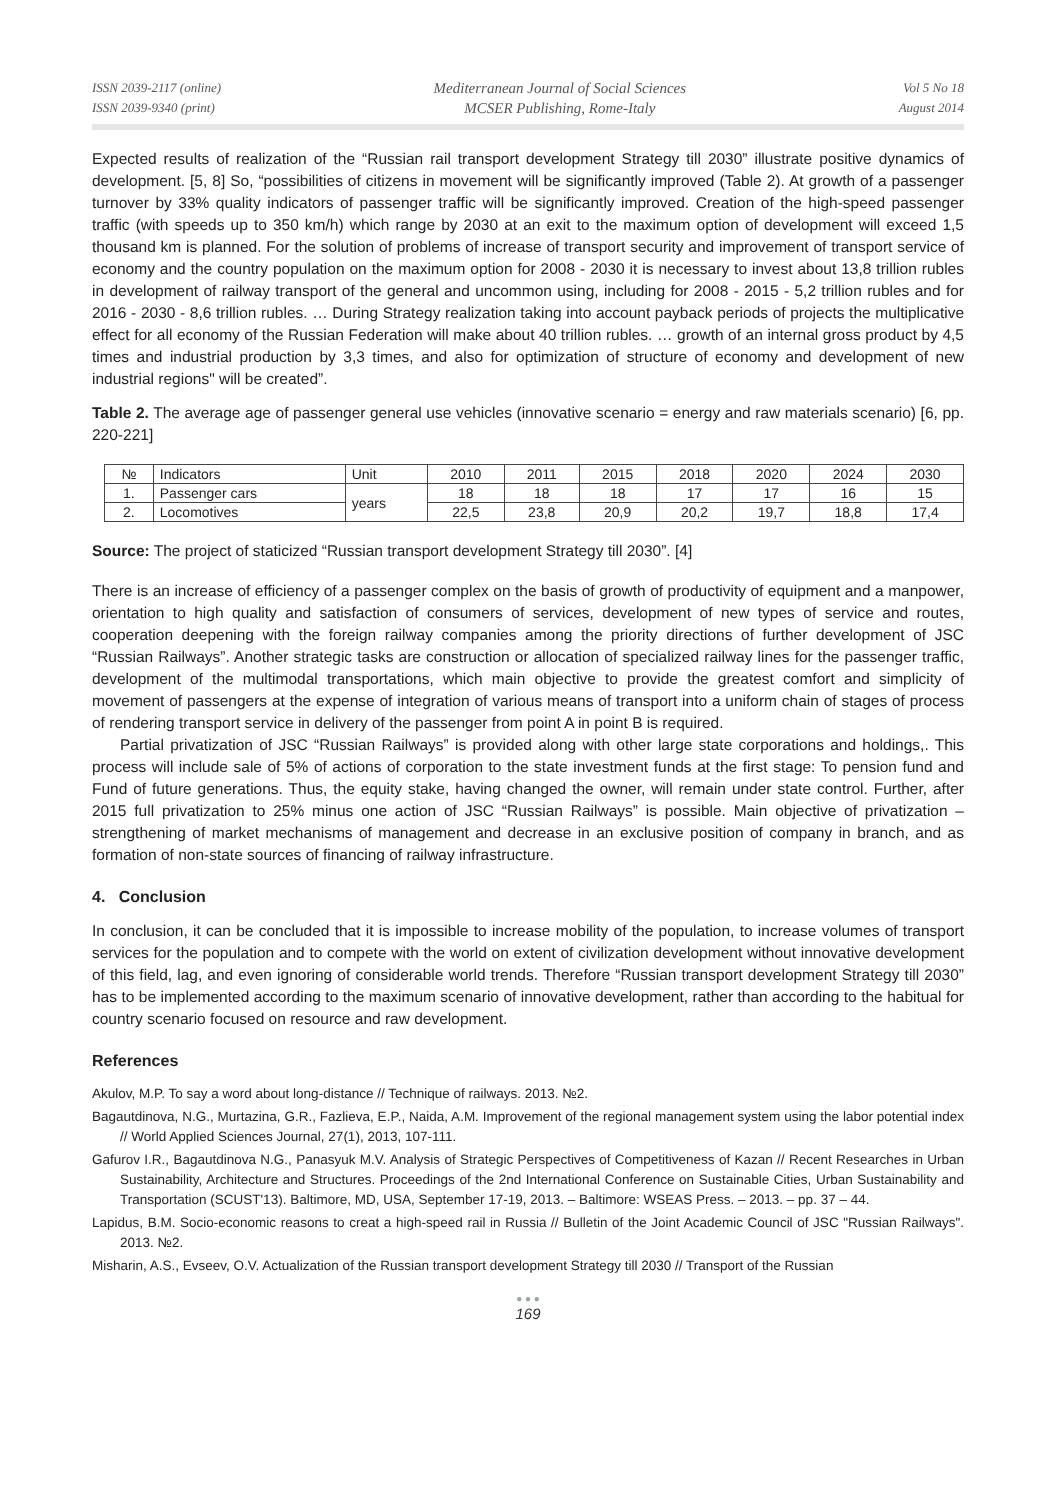ISSN 2039-2117 (online)
ISSN 2039-9340 (print)
Mediterranean Journal of Social Sciences
MCSER Publishing, Rome-Italy
Vol 5 No 18
August 2014
Expected results of realization of the “Russian rail transport development Strategy till 2030” illustrate positive dynamics of development. [5, 8] So, “possibilities of citizens in movement will be significantly improved (Table 2). At growth of a passenger turnover by 33% quality indicators of passenger traffic will be significantly improved. Creation of the high-speed passenger traffic (with speeds up to 350 km/h) which range by 2030 at an exit to the maximum option of development will exceed 1,5 thousand km is planned. For the solution of problems of increase of transport security and improvement of transport service of economy and the country population on the maximum option for 2008 - 2030 it is necessary to invest about 13,8 trillion rubles in development of railway transport of the general and uncommon using, including for 2008 - 2015 - 5,2 trillion rubles and for 2016 - 2030 - 8,6 trillion rubles. … During Strategy realization taking into account payback periods of projects the multiplicative effect for all economy of the Russian Federation will make about 40 trillion rubles. … growth of an internal gross product by 4,5 times and industrial production by 3,3 times, and also for optimization of structure of economy and development of new industrial regions" will be created”.
Table 2. The average age of passenger general use vehicles (innovative scenario = energy and raw materials scenario) [6, pp. 220-221]
| № | Indicators | Unit | 2010 | 2011 | 2015 | 2018 | 2020 | 2024 | 2030 |
| --- | --- | --- | --- | --- | --- | --- | --- | --- | --- |
| 1. | Passenger cars | years | 18 | 18 | 18 | 17 | 17 | 16 | 15 |
| 2. | Locomotives | | 22,5 | 23,8 | 20,9 | 20,2 | 19,7 | 18,8 | 17,4 |
Source: The project of staticized “Russian transport development Strategy till 2030”. [4]
There is an increase of efficiency of a passenger complex on the basis of growth of productivity of equipment and a manpower, orientation to high quality and satisfaction of consumers of services, development of new types of service and routes, cooperation deepening with the foreign railway companies among the priority directions of further development of JSC “Russian Railways”. Another strategic tasks are construction or allocation of specialized railway lines for the passenger traffic, development of the multimodal transportations, which main objective to provide the greatest comfort and simplicity of movement of passengers at the expense of integration of various means of transport into a uniform chain of stages of process of rendering transport service in delivery of the passenger from point A in point B is required.
Partial privatization of JSC “Russian Railways” is provided along with other large state corporations and holdings,. This process will include sale of 5% of actions of corporation to the state investment funds at the first stage: To pension fund and Fund of future generations. Thus, the equity stake, having changed the owner, will remain under state control. Further, after 2015 full privatization to 25% minus one action of JSC “Russian Railways” is possible. Main objective of privatization – strengthening of market mechanisms of management and decrease in an exclusive position of company in branch, and as formation of non-state sources of financing of railway infrastructure.
4. Conclusion
In conclusion, it can be concluded that it is impossible to increase mobility of the population, to increase volumes of transport services for the population and to compete with the world on extent of civilization development without innovative development of this field, lag, and even ignoring of considerable world trends. Therefore “Russian transport development Strategy till 2030” has to be implemented according to the maximum scenario of innovative development, rather than according to the habitual for country scenario focused on resource and raw development.
References
Akulov, M.P. To say a word about long-distance // Technique of railways. 2013. №2.
Bagautdinova, N.G., Murtazina, G.R., Fazlieva, E.P., Naida, A.M. Improvement of the regional management system using the labor potential index // World Applied Sciences Journal, 27(1), 2013, 107-111.
Gafurov I.R., Bagautdinova N.G., Panasyuk M.V. Analysis of Strategic Perspectives of Competitiveness of Kazan // Recent Researches in Urban Sustainability, Architecture and Structures. Proceedings of the 2nd International Conference on Sustainable Cities, Urban Sustainability and Transportation (SCUST'13). Baltimore, MD, USA, September 17-19, 2013. – Baltimore: WSEAS Press. – 2013. – pp. 37 – 44.
Lapidus, B.M. Socio-economic reasons to creat a high-speed rail in Russia // Bulletin of the Joint Academic Council of JSC "Russian Railways". 2013. №2.
Misharin, A.S., Evseev, O.V. Actualization of the Russian transport development Strategy till 2030 // Transport of the Russian
● ● ●
169